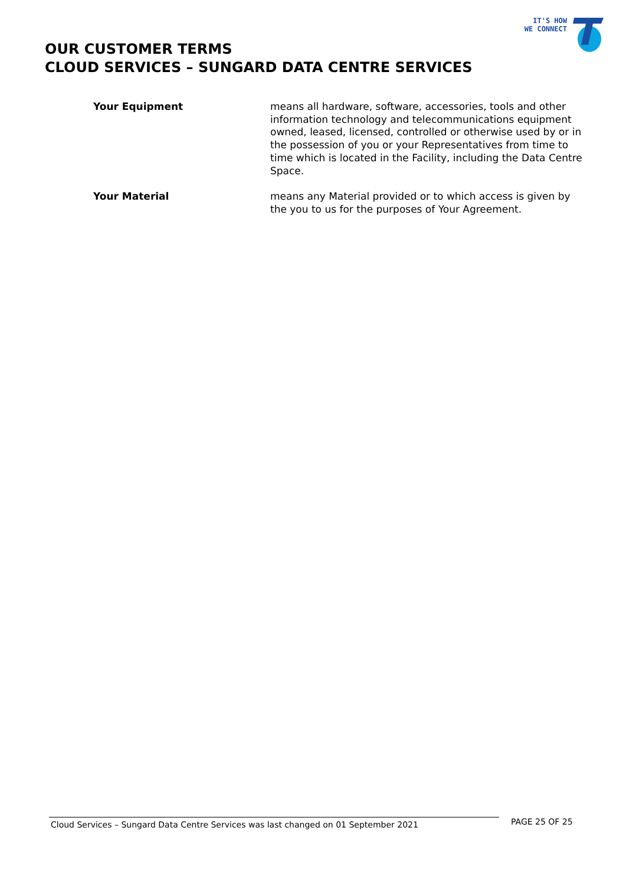IT'S HOW
WE CONNECT
OUR CUSTOMER TERMS
CLOUD SERVICES – SUNGARD DATA CENTRE SERVICES
Your Equipment means all hardware, software, accessories, tools and other information technology and telecommunications equipment owned, leased, licensed, controlled or otherwise used by or in the possession of you or your Representatives from time to time which is located in the Facility, including the Data Centre Space.
Your Material means any Material provided or to which access is given by the you to us for the purposes of Your Agreement.
Cloud Services – Sungard Data Centre Services was last changed on 01 September 2021
PAGE 25 OF 25